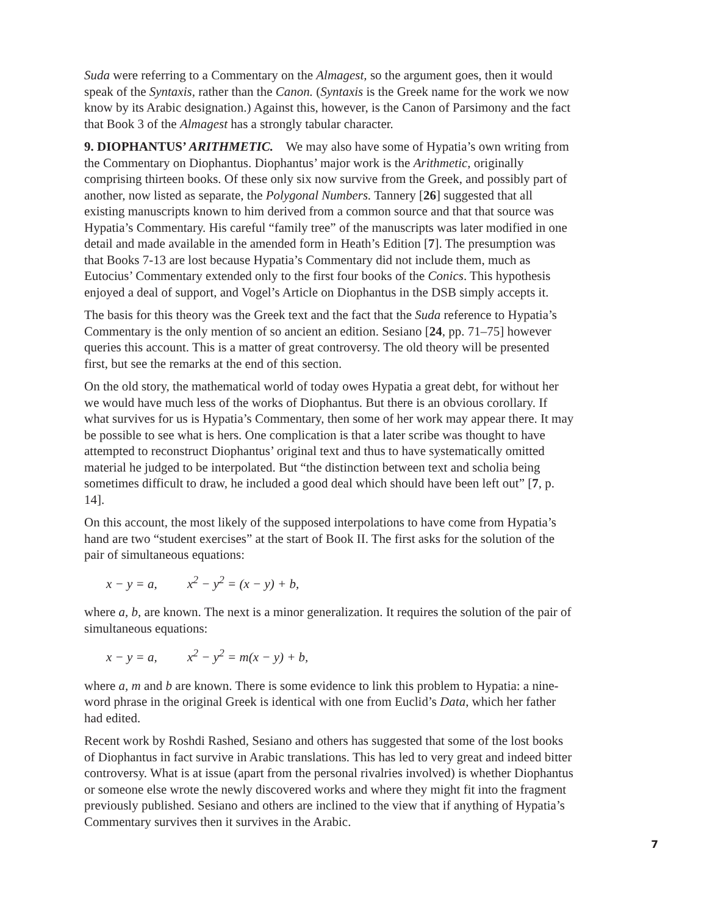Suda were referring to a Commentary on the Almagest, so the argument goes, then it would speak of the Syntaxis, rather than the Canon. (Syntaxis is the Greek name for the work we now know by its Arabic designation.) Against this, however, is the Canon of Parsimony and the fact that Book 3 of the Almagest has a strongly tabular character.
9. DIOPHANTUS’ ARITHMETIC. We may also have some of Hypatia’s own writing from the Commentary on Diophantus. Diophantus’ major work is the Arithmetic, originally comprising thirteen books. Of these only six now survive from the Greek, and possibly part of another, now listed as separate, the Polygonal Numbers. Tannery [26] suggested that all existing manuscripts known to him derived from a common source and that that source was Hypatia’s Commentary. His careful “family tree” of the manuscripts was later modified in one detail and made available in the amended form in Heath’s Edition [7]. The presumption was that Books 7-13 are lost because Hypatia’s Commentary did not include them, much as Eutocius’ Commentary extended only to the first four books of the Conics. This hypothesis enjoyed a deal of support, and Vogel’s Article on Diophantus in the DSB simply accepts it.
The basis for this theory was the Greek text and the fact that the Suda reference to Hypatia’s Commentary is the only mention of so ancient an edition. Sesiano [24, pp. 71–75] however queries this account. This is a matter of great controversy. The old theory will be presented first, but see the remarks at the end of this section.
On the old story, the mathematical world of today owes Hypatia a great debt, for without her we would have much less of the works of Diophantus. But there is an obvious corollary. If what survives for us is Hypatia’s Commentary, then some of her work may appear there. It may be possible to see what is hers. One complication is that a later scribe was thought to have attempted to reconstruct Diophantus’ original text and thus to have systematically omitted material he judged to be interpolated. But “the distinction between text and scholia being sometimes difficult to draw, he included a good deal which should have been left out” [7, p. 14].
On this account, the most likely of the supposed interpolations to have come from Hypatia’s hand are two “student exercises” at the start of Book II. The first asks for the solution of the pair of simultaneous equations:
x − y = a, x<sup>2</sup> − y<sup>2</sup> = (x − y) + b,
where a, b, are known. The next is a minor generalization. It requires the solution of the pair of simultaneous equations:
x − y = a, x<sup>2</sup> − y<sup>2</sup> = m(x − y) + b,
where a, m and b are known. There is some evidence to link this problem to Hypatia: a nine-word phrase in the original Greek is identical with one from Euclid’s Data, which her father had edited.
Recent work by Roshdi Rashed, Sesiano and others has suggested that some of the lost books of Diophantus in fact survive in Arabic translations. This has led to very great and indeed bitter controversy. What is at issue (apart from the personal rivalries involved) is whether Diophantus or someone else wrote the newly discovered works and where they might fit into the fragment previously published. Sesiano and others are inclined to the view that if anything of Hypatia’s Commentary survives then it survives in the Arabic.
7